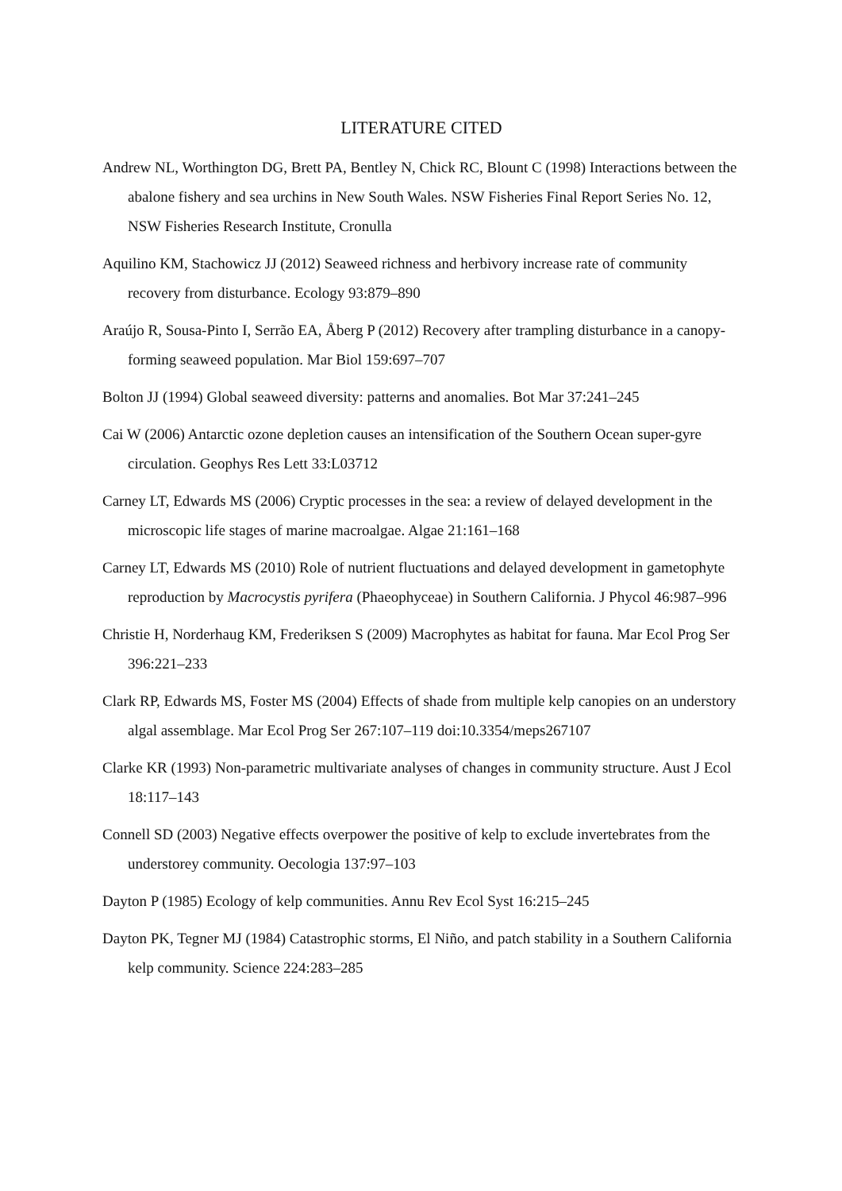LITERATURE CITED
Andrew NL, Worthington DG, Brett PA, Bentley N, Chick RC, Blount C (1998) Interactions between the abalone fishery and sea urchins in New South Wales. NSW Fisheries Final Report Series No. 12, NSW Fisheries Research Institute, Cronulla
Aquilino KM, Stachowicz JJ (2012) Seaweed richness and herbivory increase rate of community recovery from disturbance. Ecology 93:879–890
Araújo R, Sousa-Pinto I, Serrão EA, Åberg P (2012) Recovery after trampling disturbance in a canopy-forming seaweed population. Mar Biol 159:697–707
Bolton JJ (1994) Global seaweed diversity: patterns and anomalies. Bot Mar 37:241–245
Cai W (2006) Antarctic ozone depletion causes an intensification of the Southern Ocean super-gyre circulation. Geophys Res Lett 33:L03712
Carney LT, Edwards MS (2006) Cryptic processes in the sea: a review of delayed development in the microscopic life stages of marine macroalgae. Algae 21:161–168
Carney LT, Edwards MS (2010) Role of nutrient fluctuations and delayed development in gametophyte reproduction by Macrocystis pyrifera (Phaeophyceae) in Southern California. J Phycol 46:987–996
Christie H, Norderhaug KM, Frederiksen S (2009) Macrophytes as habitat for fauna. Mar Ecol Prog Ser 396:221–233
Clark RP, Edwards MS, Foster MS (2004) Effects of shade from multiple kelp canopies on an understory algal assemblage. Mar Ecol Prog Ser 267:107–119 doi:10.3354/meps267107
Clarke KR (1993) Non-parametric multivariate analyses of changes in community structure. Aust J Ecol 18:117–143
Connell SD (2003) Negative effects overpower the positive of kelp to exclude invertebrates from the understorey community. Oecologia 137:97–103
Dayton P (1985) Ecology of kelp communities. Annu Rev Ecol Syst 16:215–245
Dayton PK, Tegner MJ (1984) Catastrophic storms, El Niño, and patch stability in a Southern California kelp community. Science 224:283–285